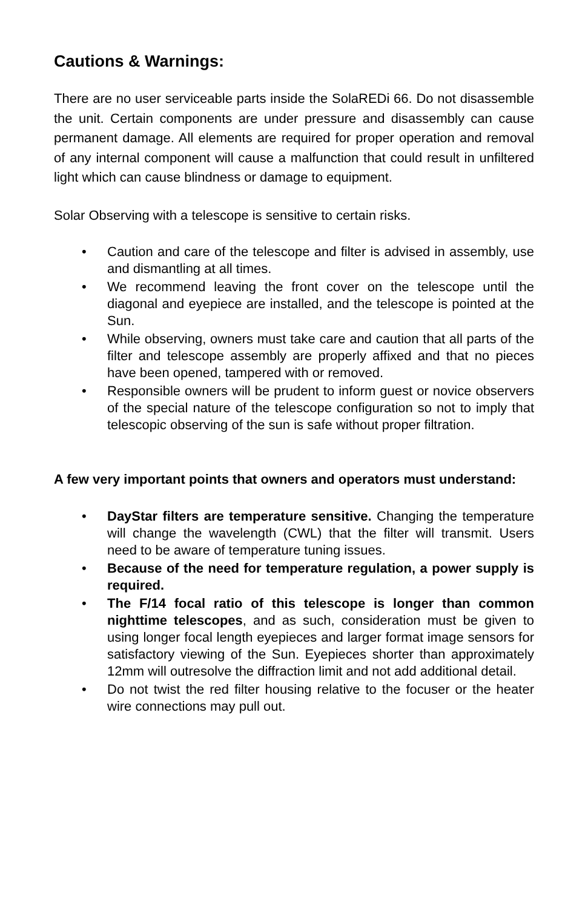Cautions & Warnings:
There are no user serviceable parts inside the SolaREDi 66. Do not disassemble the unit. Certain components are under pressure and disassembly can cause permanent damage. All elements are required for proper operation and removal of any internal component will cause a malfunction that could result in unfiltered light which can cause blindness or damage to equipment.
Solar Observing with a telescope is sensitive to certain risks.
• Caution and care of the telescope and filter is advised in assembly, use and dismantling at all times.
• We recommend leaving the front cover on the telescope until the diagonal and eyepiece are installed, and the telescope is pointed at the Sun.
• While observing, owners must take care and caution that all parts of the filter and telescope assembly are properly affixed and that no pieces have been opened, tampered with or removed.
• Responsible owners will be prudent to inform guest or novice observers of the special nature of the telescope configuration so not to imply that telescopic observing of the sun is safe without proper filtration.
A few very important points that owners and operators must understand:
• DayStar filters are temperature sensitive. Changing the temperature will change the wavelength (CWL) that the filter will transmit. Users need to be aware of temperature tuning issues.
• Because of the need for temperature regulation, a power supply is required.
• The F/14 focal ratio of this telescope is longer than common nighttime telescopes, and as such, consideration must be given to using longer focal length eyepieces and larger format image sensors for satisfactory viewing of the Sun. Eyepieces shorter than approximately 12mm will outresolve the diffraction limit and not add additional detail.
• Do not twist the red filter housing relative to the focuser or the heater wire connections may pull out.